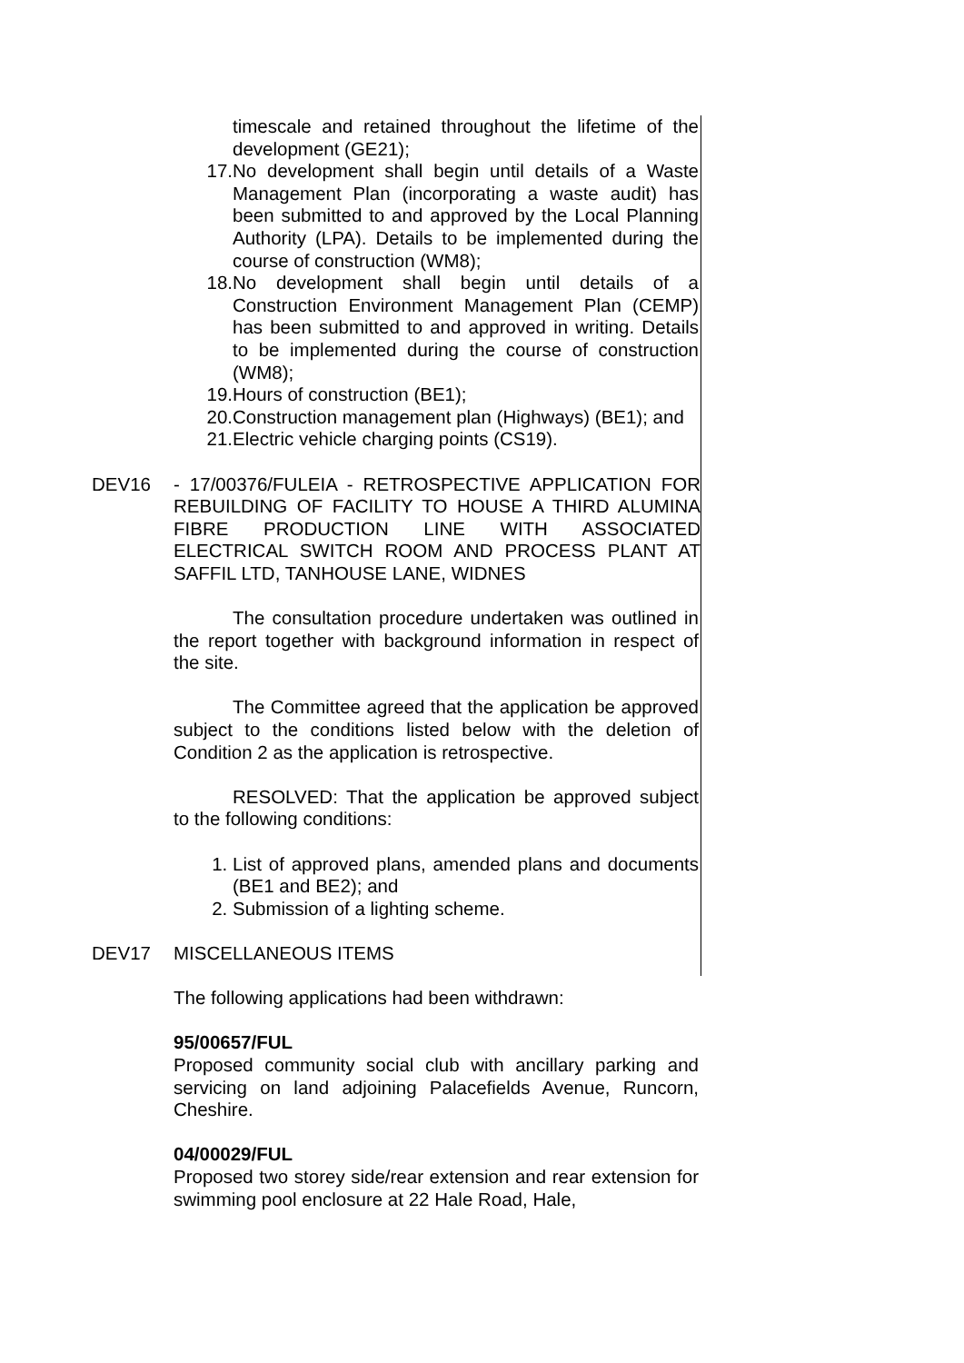timescale and retained throughout the lifetime of the development (GE21);
17. No development shall begin until details of a Waste Management Plan (incorporating a waste audit) has been submitted to and approved by the Local Planning Authority (LPA). Details to be implemented during the course of construction (WM8);
18. No development shall begin until details of a Construction Environment Management Plan (CEMP) has been submitted to and approved in writing. Details to be implemented during the course of construction (WM8);
19. Hours of construction (BE1);
20. Construction management plan (Highways) (BE1); and
21. Electric vehicle charging points (CS19).
DEV16 - 17/00376/FULEIA - RETROSPECTIVE APPLICATION FOR REBUILDING OF FACILITY TO HOUSE A THIRD ALUMINA FIBRE PRODUCTION LINE WITH ASSOCIATED ELECTRICAL SWITCH ROOM AND PROCESS PLANT AT SAFFIL LTD, TANHOUSE LANE, WIDNES
The consultation procedure undertaken was outlined in the report together with background information in respect of the site.
The Committee agreed that the application be approved subject to the conditions listed below with the deletion of Condition 2 as the application is retrospective.
RESOLVED: That the application be approved subject to the following conditions:
1. List of approved plans, amended plans and documents (BE1 and BE2); and
2. Submission of a lighting scheme.
DEV17 MISCELLANEOUS ITEMS
The following applications had been withdrawn:
95/00657/FUL
Proposed community social club with ancillary parking and servicing on land adjoining Palacefields Avenue, Runcorn, Cheshire.
04/00029/FUL
Proposed two storey side/rear extension and rear extension for swimming pool enclosure at 22 Hale Road, Hale,